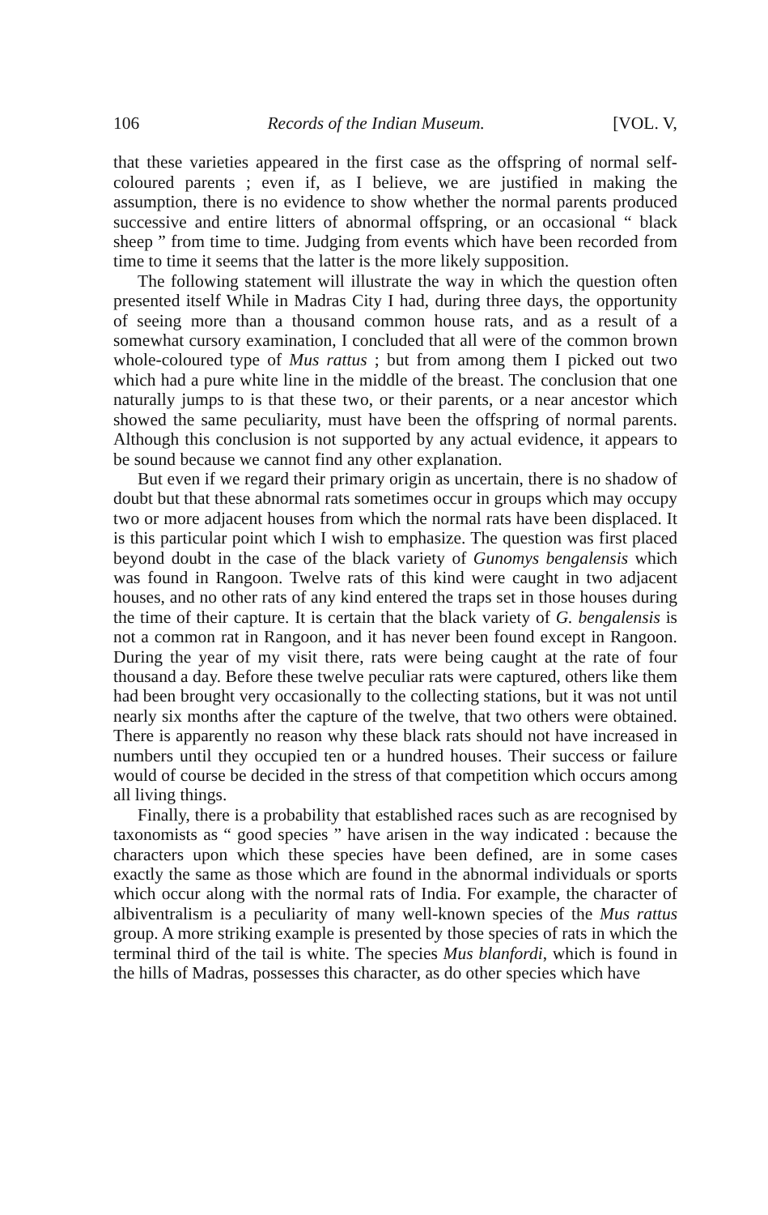106 Records of the Indian Museum. [VOL. V,
that these varieties appeared in the first case as the offspring of normal self-coloured parents ; even if, as I believe, we are justified in making the assumption, there is no evidence to show whether the normal parents produced successive and entire litters of abnormal offspring, or an occasional “ black sheep ” from time to time. Judging from events which have been recorded from time to time it seems that the latter is the more likely supposition.
The following statement will illustrate the way in which the question often presented itself While in Madras City I had, during three days, the opportunity of seeing more than a thousand common house rats, and as a result of a somewhat cursory examination, I concluded that all were of the common brown whole-coloured type of Mus rattus ; but from among them I picked out two which had a pure white line in the middle of the breast. The conclusion that one naturally jumps to is that these two, or their parents, or a near ancestor which showed the same peculiarity, must have been the offspring of normal parents. Although this conclusion is not supported by any actual evidence, it appears to be sound because we cannot find any other explanation.
But even if we regard their primary origin as uncertain, there is no shadow of doubt but that these abnormal rats sometimes occur in groups which may occupy two or more adjacent houses from which the normal rats have been displaced. It is this particular point which I wish to emphasize. The question was first placed beyond doubt in the case of the black variety of Gunomys bengalensis which was found in Rangoon. Twelve rats of this kind were caught in two adjacent houses, and no other rats of any kind entered the traps set in those houses during the time of their capture. It is certain that the black variety of G. bengalensis is not a common rat in Rangoon, and it has never been found except in Rangoon. During the year of my visit there, rats were being caught at the rate of four thousand a day. Before these twelve peculiar rats were captured, others like them had been brought very occasionally to the collecting stations, but it was not until nearly six months after the capture of the twelve, that two others were obtained. There is apparently no reason why these black rats should not have increased in numbers until they occupied ten or a hundred houses. Their success or failure would of course be decided in the stress of that competition which occurs among all living things.
Finally, there is a probability that established races such as are recognised by taxonomists as “ good species ” have arisen in the way indicated : because the characters upon which these species have been defined, are in some cases exactly the same as those which are found in the abnormal individuals or sports which occur along with the normal rats of India. For example, the character of albiventralism is a peculiarity of many well-known species of the Mus rattus group. A more striking example is presented by those species of rats in which the terminal third of the tail is white. The species Mus blanfordi, which is found in the hills of Madras, possesses this character, as do other species which have